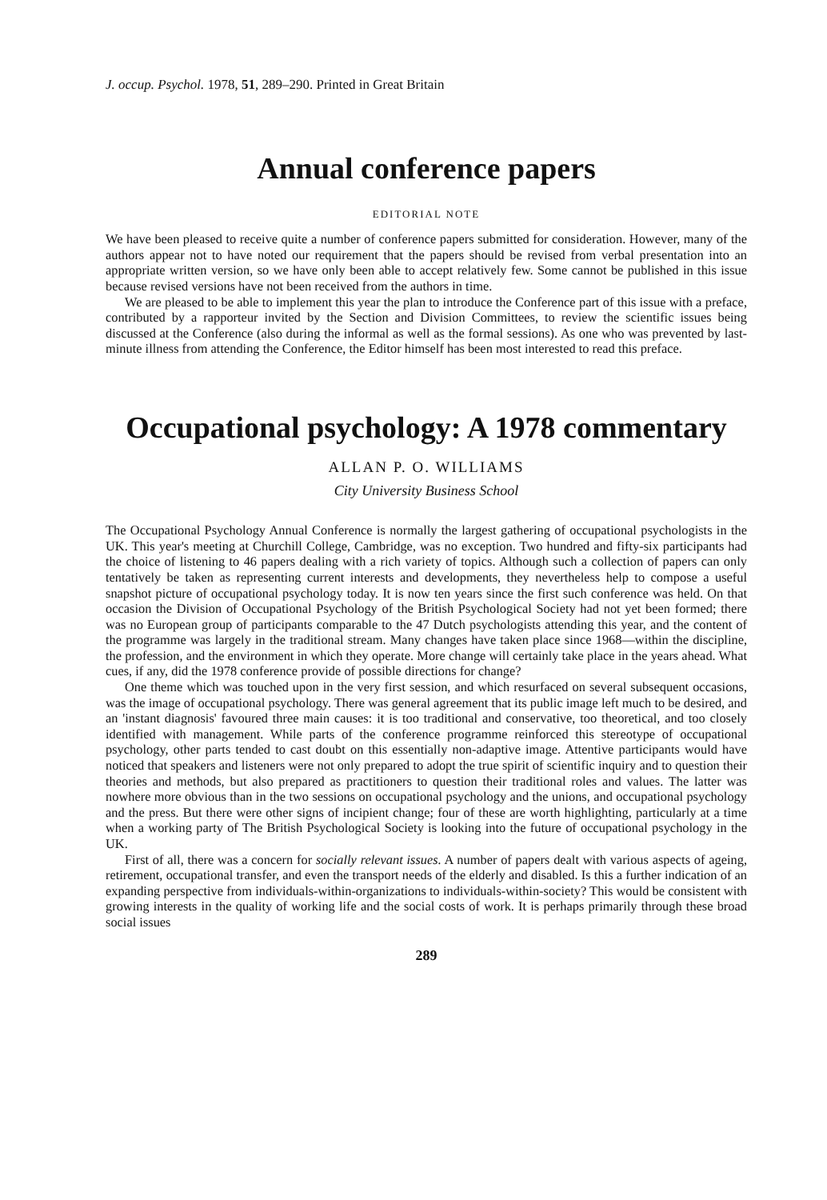J. occup. Psychol. 1978, 51, 289–290. Printed in Great Britain
Annual conference papers
EDITORIAL NOTE
We have been pleased to receive quite a number of conference papers submitted for consideration. However, many of the authors appear not to have noted our requirement that the papers should be revised from verbal presentation into an appropriate written version, so we have only been able to accept relatively few. Some cannot be published in this issue because revised versions have not been received from the authors in time.
We are pleased to be able to implement this year the plan to introduce the Conference part of this issue with a preface, contributed by a rapporteur invited by the Section and Division Committees, to review the scientific issues being discussed at the Conference (also during the informal as well as the formal sessions). As one who was prevented by last-minute illness from attending the Conference, the Editor himself has been most interested to read this preface.
Occupational psychology: A 1978 commentary
ALLAN P. O. WILLIAMS
City University Business School
The Occupational Psychology Annual Conference is normally the largest gathering of occupational psychologists in the UK. This year's meeting at Churchill College, Cambridge, was no exception. Two hundred and fifty-six participants had the choice of listening to 46 papers dealing with a rich variety of topics. Although such a collection of papers can only tentatively be taken as representing current interests and developments, they nevertheless help to compose a useful snapshot picture of occupational psychology today. It is now ten years since the first such conference was held. On that occasion the Division of Occupational Psychology of the British Psychological Society had not yet been formed; there was no European group of participants comparable to the 47 Dutch psychologists attending this year, and the content of the programme was largely in the traditional stream. Many changes have taken place since 1968—within the discipline, the profession, and the environment in which they operate. More change will certainly take place in the years ahead. What cues, if any, did the 1978 conference provide of possible directions for change?
One theme which was touched upon in the very first session, and which resurfaced on several subsequent occasions, was the image of occupational psychology. There was general agreement that its public image left much to be desired, and an 'instant diagnosis' favoured three main causes: it is too traditional and conservative, too theoretical, and too closely identified with management. While parts of the conference programme reinforced this stereotype of occupational psychology, other parts tended to cast doubt on this essentially non-adaptive image. Attentive participants would have noticed that speakers and listeners were not only prepared to adopt the true spirit of scientific inquiry and to question their theories and methods, but also prepared as practitioners to question their traditional roles and values. The latter was nowhere more obvious than in the two sessions on occupational psychology and the unions, and occupational psychology and the press. But there were other signs of incipient change; four of these are worth highlighting, particularly at a time when a working party of The British Psychological Society is looking into the future of occupational psychology in the UK.
First of all, there was a concern for socially relevant issues. A number of papers dealt with various aspects of ageing, retirement, occupational transfer, and even the transport needs of the elderly and disabled. Is this a further indication of an expanding perspective from individuals-within-organizations to individuals-within-society? This would be consistent with growing interests in the quality of working life and the social costs of work. It is perhaps primarily through these broad social issues
289